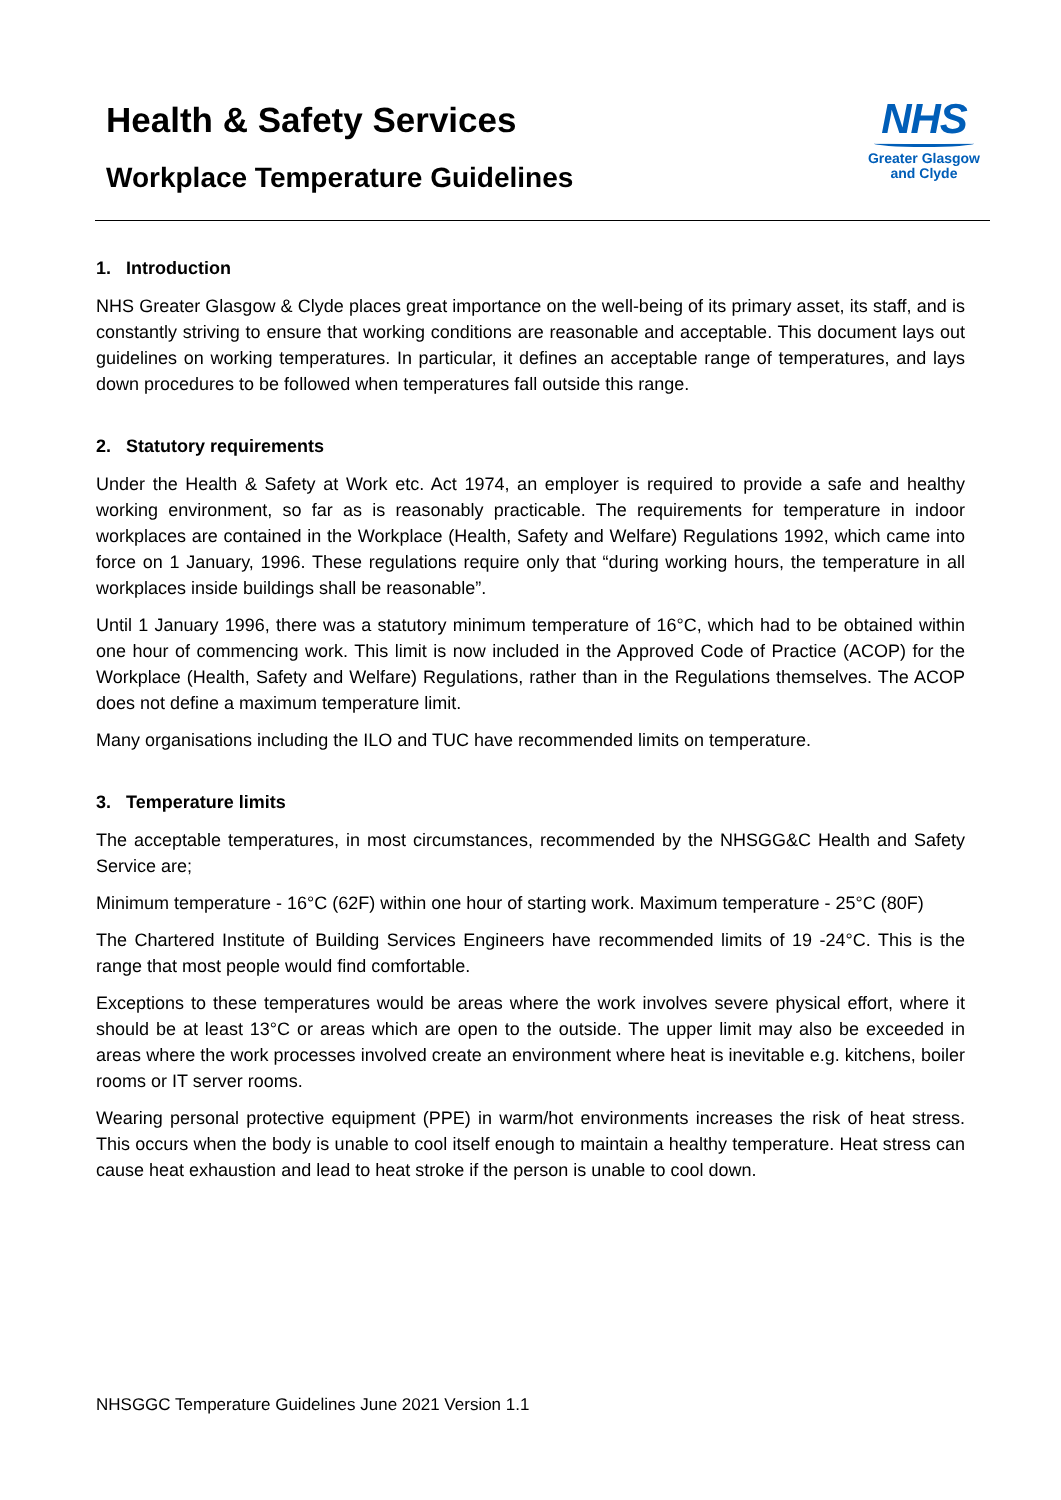Health & Safety Services
Workplace Temperature Guidelines
NHS
Greater Glasgow
and Clyde
1. Introduction
NHS Greater Glasgow & Clyde places great importance on the well-being of its primary asset, its staff, and is constantly striving to ensure that working conditions are reasonable and acceptable. This document lays out guidelines on working temperatures. In particular, it defines an acceptable range of temperatures, and lays down procedures to be followed when temperatures fall outside this range.
2. Statutory requirements
Under the Health & Safety at Work etc. Act 1974, an employer is required to provide a safe and healthy working environment, so far as is reasonably practicable. The requirements for temperature in indoor workplaces are contained in the Workplace (Health, Safety and Welfare) Regulations 1992, which came into force on 1 January, 1996. These regulations require only that “during working hours, the temperature in all workplaces inside buildings shall be reasonable”.
Until 1 January 1996, there was a statutory minimum temperature of 16°C, which had to be obtained within one hour of commencing work. This limit is now included in the Approved Code of Practice (ACOP) for the Workplace (Health, Safety and Welfare) Regulations, rather than in the Regulations themselves. The ACOP does not define a maximum temperature limit.
Many organisations including the ILO and TUC have recommended limits on temperature.
3. Temperature limits
The acceptable temperatures, in most circumstances, recommended by the NHSGG&C Health and Safety Service are;
Minimum temperature - 16°C (62F) within one hour of starting work. Maximum temperature - 25°C (80F)
The Chartered Institute of Building Services Engineers have recommended limits of 19 -24°C. This is the range that most people would find comfortable.
Exceptions to these temperatures would be areas where the work involves severe physical effort, where it should be at least 13°C or areas which are open to the outside. The upper limit may also be exceeded in areas where the work processes involved create an environment where heat is inevitable e.g. kitchens, boiler rooms or IT server rooms.
Wearing personal protective equipment (PPE) in warm/hot environments increases the risk of heat stress. This occurs when the body is unable to cool itself enough to maintain a healthy temperature. Heat stress can cause heat exhaustion and lead to heat stroke if the person is unable to cool down.
NHSGGC Temperature Guidelines June 2021 Version 1.1